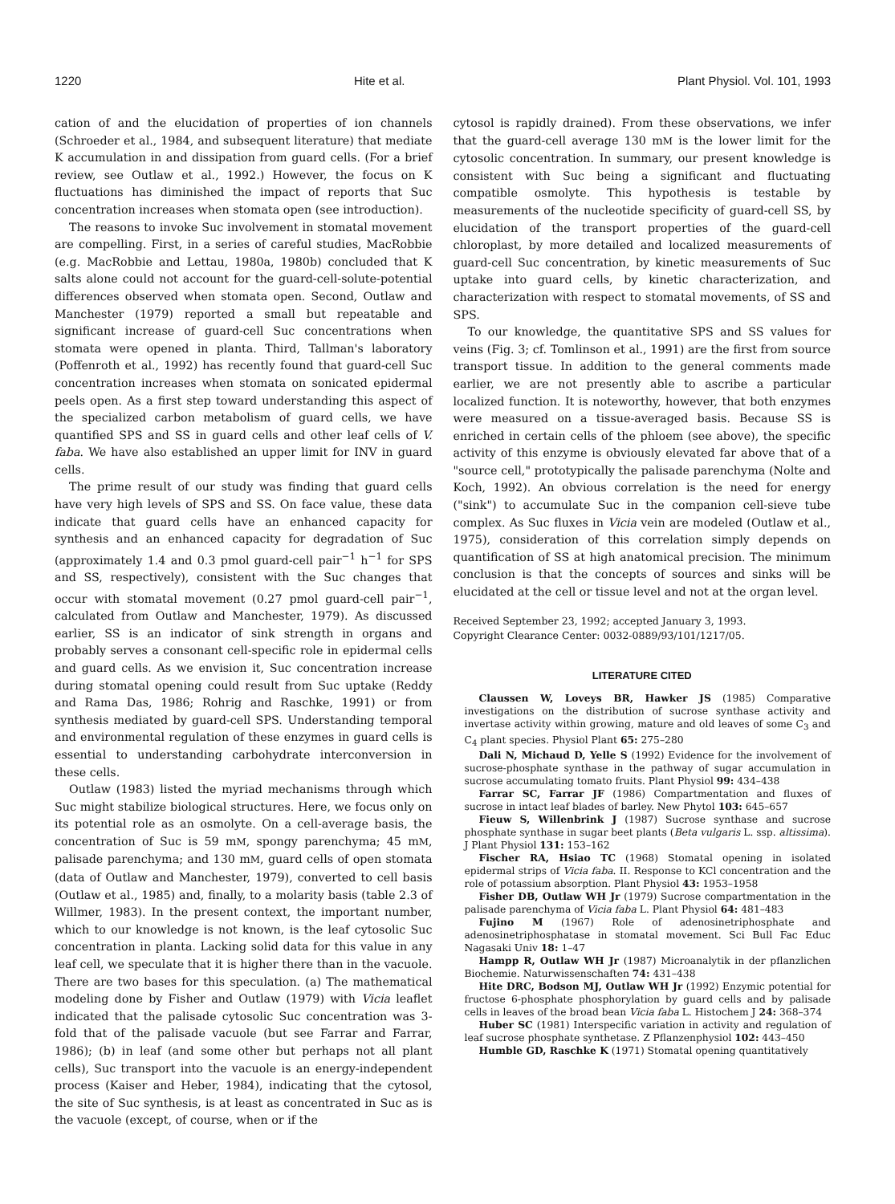1220 Hite et al. Plant Physiol. Vol. 101, 1993
cation of and the elucidation of properties of ion channels (Schroeder et al., 1984, and subsequent literature) that mediate K accumulation in and dissipation from guard cells. (For a brief review, see Outlaw et al., 1992.) However, the focus on K fluctuations has diminished the impact of reports that Suc concentration increases when stomata open (see introduction).
The reasons to invoke Suc involvement in stomatal movement are compelling. First, in a series of careful studies, MacRobbie (e.g. MacRobbie and Lettau, 1980a, 1980b) concluded that K salts alone could not account for the guard-cell-solute-potential differences observed when stomata open. Second, Outlaw and Manchester (1979) reported a small but repeatable and significant increase of guard-cell Suc concentrations when stomata were opened in planta. Third, Tallman's laboratory (Poffenroth et al., 1992) has recently found that guard-cell Suc concentration increases when stomata on sonicated epidermal peels open. As a first step toward understanding this aspect of the specialized carbon metabolism of guard cells, we have quantified SPS and SS in guard cells and other leaf cells of V. faba. We have also established an upper limit for INV in guard cells.
The prime result of our study was finding that guard cells have very high levels of SPS and SS. On face value, these data indicate that guard cells have an enhanced capacity for synthesis and an enhanced capacity for degradation of Suc (approximately 1.4 and 0.3 pmol guard-cell pair<sup>−1</sup> h<sup>−1</sup> for SPS and SS, respectively), consistent with the Suc changes that occur with stomatal movement (0.27 pmol guard-cell pair<sup>−1</sup>, calculated from Outlaw and Manchester, 1979). As discussed earlier, SS is an indicator of sink strength in organs and probably serves a consonant cell-specific role in epidermal cells and guard cells. As we envision it, Suc concentration increase during stomatal opening could result from Suc uptake (Reddy and Rama Das, 1986; Rohrig and Raschke, 1991) or from synthesis mediated by guard-cell SPS. Understanding temporal and environmental regulation of these enzymes in guard cells is essential to understanding carbohydrate interconversion in these cells.
Outlaw (1983) listed the myriad mechanisms through which Suc might stabilize biological structures. Here, we focus only on its potential role as an osmolyte. On a cell-average basis, the concentration of Suc is 59 mM, spongy parenchyma; 45 mM, palisade parenchyma; and 130 mM, guard cells of open stomata (data of Outlaw and Manchester, 1979), converted to cell basis (Outlaw et al., 1985) and, finally, to a molarity basis (table 2.3 of Willmer, 1983). In the present context, the important number, which to our knowledge is not known, is the leaf cytosolic Suc concentration in planta. Lacking solid data for this value in any leaf cell, we speculate that it is higher there than in the vacuole. There are two bases for this speculation. (a) The mathematical modeling done by Fisher and Outlaw (1979) with Vicia leaflet indicated that the palisade cytosolic Suc concentration was 3-fold that of the palisade vacuole (but see Farrar and Farrar, 1986); (b) in leaf (and some other but perhaps not all plant cells), Suc transport into the vacuole is an energy-independent process (Kaiser and Heber, 1984), indicating that the cytosol, the site of Suc synthesis, is at least as concentrated in Suc as is the vacuole (except, of course, when or if the
cytosol is rapidly drained). From these observations, we infer that the guard-cell average 130 mM is the lower limit for the cytosolic concentration. In summary, our present knowledge is consistent with Suc being a significant and fluctuating compatible osmolyte. This hypothesis is testable by measurements of the nucleotide specificity of guard-cell SS, by elucidation of the transport properties of the guard-cell chloroplast, by more detailed and localized measurements of guard-cell Suc concentration, by kinetic measurements of Suc uptake into guard cells, by kinetic characterization, and characterization with respect to stomatal movements, of SS and SPS.
To our knowledge, the quantitative SPS and SS values for veins (Fig. 3; cf. Tomlinson et al., 1991) are the first from source transport tissue. In addition to the general comments made earlier, we are not presently able to ascribe a particular localized function. It is noteworthy, however, that both enzymes were measured on a tissue-averaged basis. Because SS is enriched in certain cells of the phloem (see above), the specific activity of this enzyme is obviously elevated far above that of a "source cell," prototypically the palisade parenchyma (Nolte and Koch, 1992). An obvious correlation is the need for energy ("sink") to accumulate Suc in the companion cell-sieve tube complex. As Suc fluxes in Vicia vein are modeled (Outlaw et al., 1975), consideration of this correlation simply depends on quantification of SS at high anatomical precision. The minimum conclusion is that the concepts of sources and sinks will be elucidated at the cell or tissue level and not at the organ level.
Received September 23, 1992; accepted January 3, 1993.
Copyright Clearance Center: 0032-0889/93/101/1217/05.
LITERATURE CITED
Claussen W, Loveys BR, Hawker JS (1985) Comparative investigations on the distribution of sucrose synthase activity and invertase activity within growing, mature and old leaves of some C<sub>3</sub> and C<sub>4</sub> plant species. Physiol Plant 65: 275–280
Dali N, Michaud D, Yelle S (1992) Evidence for the involvement of sucrose-phosphate synthase in the pathway of sugar accumulation in sucrose accumulating tomato fruits. Plant Physiol 99: 434–438
Farrar SC, Farrar JF (1986) Compartmentation and fluxes of sucrose in intact leaf blades of barley. New Phytol 103: 645–657
Fieuw S, Willenbrink J (1987) Sucrose synthase and sucrose phosphate synthase in sugar beet plants (Beta vulgaris L. ssp. altissima). J Plant Physiol 131: 153–162
Fischer RA, Hsiao TC (1968) Stomatal opening in isolated epidermal strips of Vicia faba. II. Response to KCl concentration and the role of potassium absorption. Plant Physiol 43: 1953–1958
Fisher DB, Outlaw WH Jr (1979) Sucrose compartmentation in the palisade parenchyma of Vicia faba L. Plant Physiol 64: 481–483
Fujino M (1967) Role of adenosinetriphosphate and adenosinetriphosphatase in stomatal movement. Sci Bull Fac Educ Nagasaki Univ 18: 1–47
Hampp R, Outlaw WH Jr (1987) Microanalytik in der pflanzlichen Biochemie. Naturwissenschaften 74: 431–438
Hite DRC, Bodson MJ, Outlaw WH Jr (1992) Enzymic potential for fructose 6-phosphate phosphorylation by guard cells and by palisade cells in leaves of the broad bean Vicia faba L. Histochem J 24: 368–374
Huber SC (1981) Interspecific variation in activity and regulation of leaf sucrose phosphate synthetase. Z Pflanzenphysiol 102: 443–450
Humble GD, Raschke K (1971) Stomatal opening quantitatively